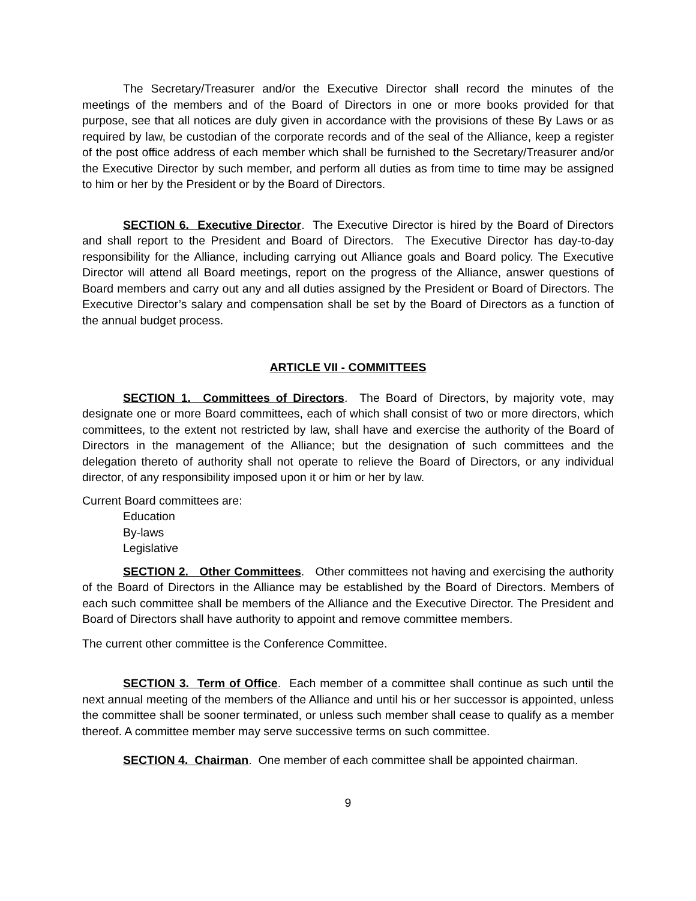The Secretary/Treasurer and/or the Executive Director shall record the minutes of the meetings of the members and of the Board of Directors in one or more books provided for that purpose, see that all notices are duly given in accordance with the provisions of these By Laws or as required by law, be custodian of the corporate records and of the seal of the Alliance, keep a register of the post office address of each member which shall be furnished to the Secretary/Treasurer and/or the Executive Director by such member, and perform all duties as from time to time may be assigned to him or her by the President or by the Board of Directors.
SECTION 6. Executive Director. The Executive Director is hired by the Board of Directors and shall report to the President and Board of Directors. The Executive Director has day-to-day responsibility for the Alliance, including carrying out Alliance goals and Board policy. The Executive Director will attend all Board meetings, report on the progress of the Alliance, answer questions of Board members and carry out any and all duties assigned by the President or Board of Directors. The Executive Director’s salary and compensation shall be set by the Board of Directors as a function of the annual budget process.
ARTICLE VII - COMMITTEES
SECTION 1. Committees of Directors. The Board of Directors, by majority vote, may designate one or more Board committees, each of which shall consist of two or more directors, which committees, to the extent not restricted by law, shall have and exercise the authority of the Board of Directors in the management of the Alliance; but the designation of such committees and the delegation thereto of authority shall not operate to relieve the Board of Directors, or any individual director, of any responsibility imposed upon it or him or her by law.
Current Board committees are:
Education
By-laws
Legislative
SECTION 2. Other Committees. Other committees not having and exercising the authority of the Board of Directors in the Alliance may be established by the Board of Directors. Members of each such committee shall be members of the Alliance and the Executive Director. The President and Board of Directors shall have authority to appoint and remove committee members.
The current other committee is the Conference Committee.
SECTION 3. Term of Office. Each member of a committee shall continue as such until the next annual meeting of the members of the Alliance and until his or her successor is appointed, unless the committee shall be sooner terminated, or unless such member shall cease to qualify as a member thereof. A committee member may serve successive terms on such committee.
SECTION 4. Chairman. One member of each committee shall be appointed chairman.
9